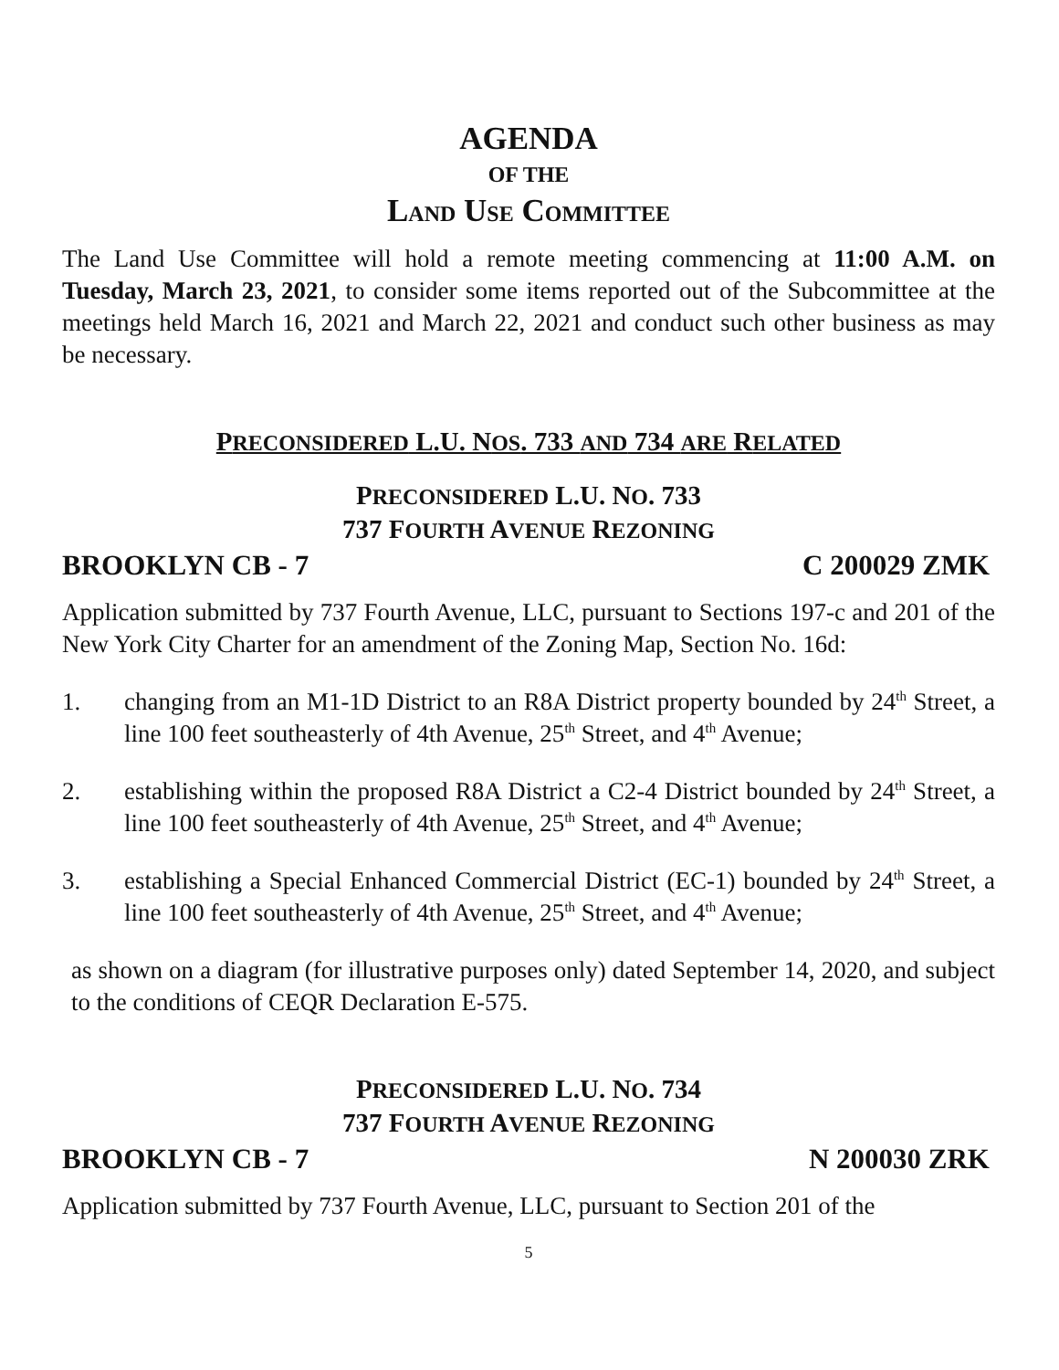AGENDA
OF THE
LAND USE COMMITTEE
The Land Use Committee will hold a remote meeting commencing at 11:00 A.M. on Tuesday, March 23, 2021, to consider some items reported out of the Subcommittee at the meetings held March 16, 2021 and March 22, 2021 and conduct such other business as may be necessary.
PRECONSIDERED L.U. NOS. 733 AND 734 ARE RELATED
PRECONSIDERED L.U. NO. 733
737 FOURTH AVENUE REZONING
BROOKLYN CB - 7 C 200029 ZMK
Application submitted by 737 Fourth Avenue, LLC, pursuant to Sections 197-c and 201 of the New York City Charter for an amendment of the Zoning Map, Section No. 16d:
1. changing from an M1-1D District to an R8A District property bounded by 24<sup>th</sup> Street, a line 100 feet southeasterly of 4th Avenue, 25<sup>th</sup> Street, and 4<sup>th</sup> Avenue;
2. establishing within the proposed R8A District a C2-4 District bounded by 24<sup>th</sup> Street, a line 100 feet southeasterly of 4th Avenue, 25<sup>th</sup> Street, and 4<sup>th</sup> Avenue;
3. establishing a Special Enhanced Commercial District (EC-1) bounded by 24<sup>th</sup> Street, a line 100 feet southeasterly of 4th Avenue, 25<sup>th</sup> Street, and 4<sup>th</sup> Avenue;
as shown on a diagram (for illustrative purposes only) dated September 14, 2020, and subject to the conditions of CEQR Declaration E-575.
PRECONSIDERED L.U. NO. 734
737 FOURTH AVENUE REZONING
BROOKLYN CB - 7 N 200030 ZRK
Application submitted by 737 Fourth Avenue, LLC, pursuant to Section 201 of the
5